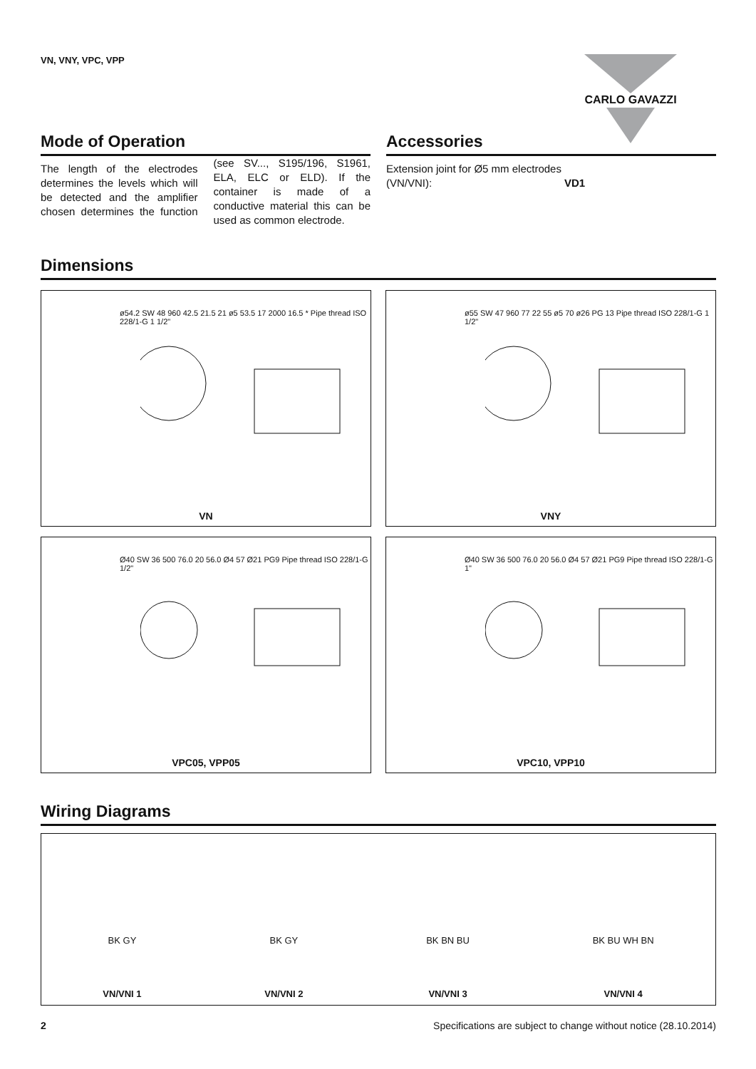VN, VNY, VPC, VPP CARLO GAVAZZI
Mode of Operation
The length of the electrodes determines the levels which will be detected and the amplifier chosen determines the function (see SV..., S195/196, S1961, ELA, ELC or ELD). If the container is made of a conductive material this can be used as common electrode.
Accessories
Extension joint for Ø5 mm electrodes (VN/VNI): VD1
Dimensions
ø54.2 SW 48 960 42.5 21.5 21 ø5 53.5 17 2000 16.5 * Pipe thread ISO 228/1-G 1 1/2"
VN
ø55 SW 47 960 77 22 55 ø5 70 ø26 PG 13 Pipe thread ISO 228/1-G 1 1/2"
VNY
Ø40 SW 36 500 76.0 20 56.0 Ø4 57 Ø21 PG9 Pipe thread ISO 228/1-G 1/2"
VPC05, VPP05
Ø40 SW 36 500 76.0 20 56.0 Ø4 57 Ø21 PG9 Pipe thread ISO 228/1-G 1"
VPC10, VPP10
Wiring Diagrams
BK GY
VN/VNI 1
BK GY
VN/VNI 2
BK BN BU
VN/VNI 3
BK BU WH BN
VN/VNI 4
2 Specifications are subject to change without notice (28.10.2014)